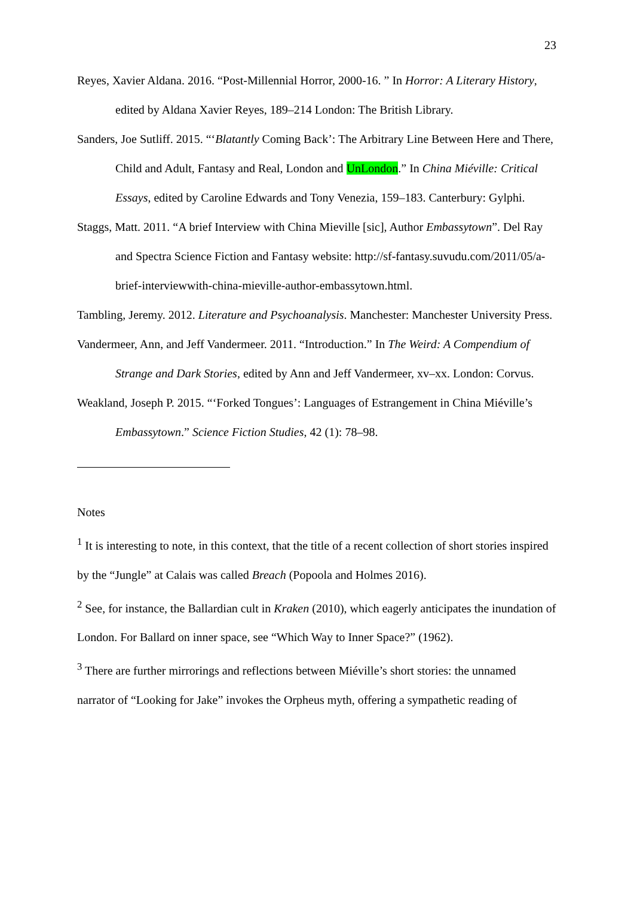23
Reyes, Xavier Aldana. 2016. “Post-Millennial Horror, 2000-16. ” In Horror: A Literary History, edited by Aldana Xavier Reyes, 189–214 London: The British Library.
Sanders, Joe Sutliff. 2015. “‘Blatantly Coming Back’: The Arbitrary Line Between Here and There, Child and Adult, Fantasy and Real, London and UnLondon.” In China Miéville: Critical Essays, edited by Caroline Edwards and Tony Venezia, 159–183. Canterbury: Gylphi.
Staggs, Matt. 2011. “A brief Interview with China Mieville [sic], Author Embassytown”. Del Ray and Spectra Science Fiction and Fantasy website: http://sf-fantasy.suvudu.com/2011/05/a-brief-interviewwith-china-mieville-author-embassytown.html.
Tambling, Jeremy. 2012. Literature and Psychoanalysis. Manchester: Manchester University Press.
Vandermeer, Ann, and Jeff Vandermeer. 2011. “Introduction.” In The Weird: A Compendium of Strange and Dark Stories, edited by Ann and Jeff Vandermeer, xv–xx. London: Corvus.
Weakland, Joseph P. 2015. “‘Forked Tongues’: Languages of Estrangement in China Miéville’s Embassytown.” Science Fiction Studies, 42 (1): 78–98.
Notes
<sup>1</sup> It is interesting to note, in this context, that the title of a recent collection of short stories inspired by the “Jungle” at Calais was called Breach (Popoola and Holmes 2016).
<sup>2</sup> See, for instance, the Ballardian cult in Kraken (2010), which eagerly anticipates the inundation of London. For Ballard on inner space, see “Which Way to Inner Space?” (1962).
<sup>3</sup> There are further mirrorings and reflections between Miéville’s short stories: the unnamed narrator of “Looking for Jake” invokes the Orpheus myth, offering a sympathetic reading of